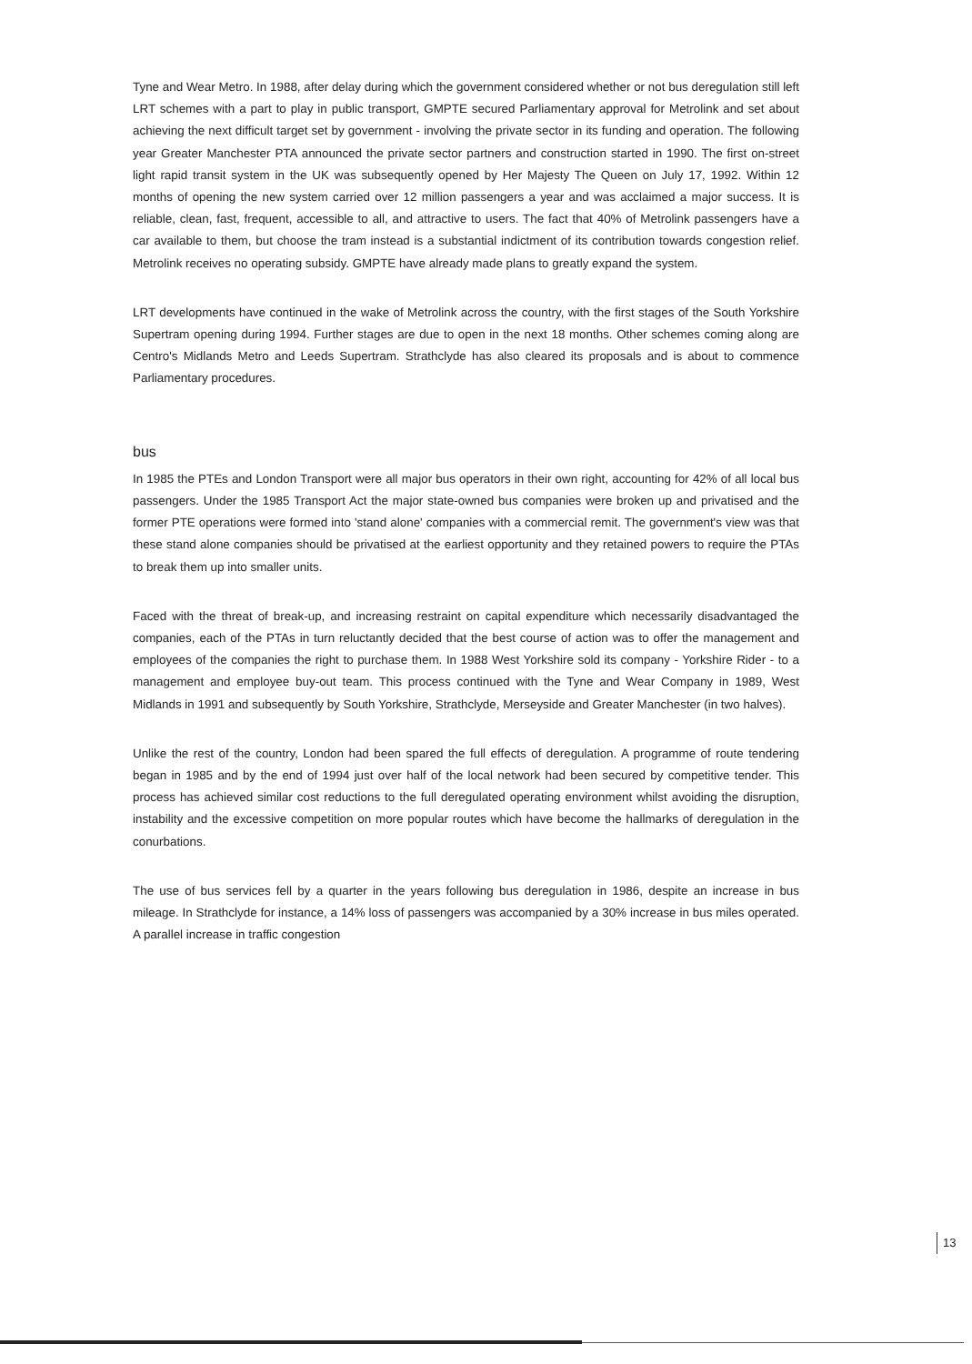Tyne and Wear Metro. In 1988, after delay during which the government considered whether or not bus deregulation still left LRT schemes with a part to play in public transport, GMPTE secured Parliamentary approval for Metrolink and set about achieving the next difficult target set by government - involving the private sector in its funding and operation. The following year Greater Manchester PTA announced the private sector partners and construction started in 1990. The first on-street light rapid transit system in the UK was subsequently opened by Her Majesty The Queen on July 17, 1992. Within 12 months of opening the new system carried over 12 million passengers a year and was acclaimed a major success. It is reliable, clean, fast, frequent, accessible to all, and attractive to users. The fact that 40% of Metrolink passengers have a car available to them, but choose the tram instead is a substantial indictment of its contribution towards congestion relief. Metrolink receives no operating subsidy. GMPTE have already made plans to greatly expand the system.
LRT developments have continued in the wake of Metrolink across the country, with the first stages of the South Yorkshire Supertram opening during 1994. Further stages are due to open in the next 18 months. Other schemes coming along are Centro's Midlands Metro and Leeds Supertram. Strathclyde has also cleared its proposals and is about to commence Parliamentary procedures.
bus
In 1985 the PTEs and London Transport were all major bus operators in their own right, accounting for 42% of all local bus passengers. Under the 1985 Transport Act the major state-owned bus companies were broken up and privatised and the former PTE operations were formed into 'stand alone' companies with a commercial remit. The government's view was that these stand alone companies should be privatised at the earliest opportunity and they retained powers to require the PTAs to break them up into smaller units.
Faced with the threat of break-up, and increasing restraint on capital expenditure which necessarily disadvantaged the companies, each of the PTAs in turn reluctantly decided that the best course of action was to offer the management and employees of the companies the right to purchase them. In 1988 West Yorkshire sold its company - Yorkshire Rider - to a management and employee buy-out team. This process continued with the Tyne and Wear Company in 1989, West Midlands in 1991 and subsequently by South Yorkshire, Strathclyde, Merseyside and Greater Manchester (in two halves).
Unlike the rest of the country, London had been spared the full effects of deregulation. A programme of route tendering began in 1985 and by the end of 1994 just over half of the local network had been secured by competitive tender. This process has achieved similar cost reductions to the full deregulated operating environment whilst avoiding the disruption, instability and the excessive competition on more popular routes which have become the hallmarks of deregulation in the conurbations.
The use of bus services fell by a quarter in the years following bus deregulation in 1986, despite an increase in bus mileage. In Strathclyde for instance, a 14% loss of passengers was accompanied by a 30% increase in bus miles operated. A parallel increase in traffic congestion
13